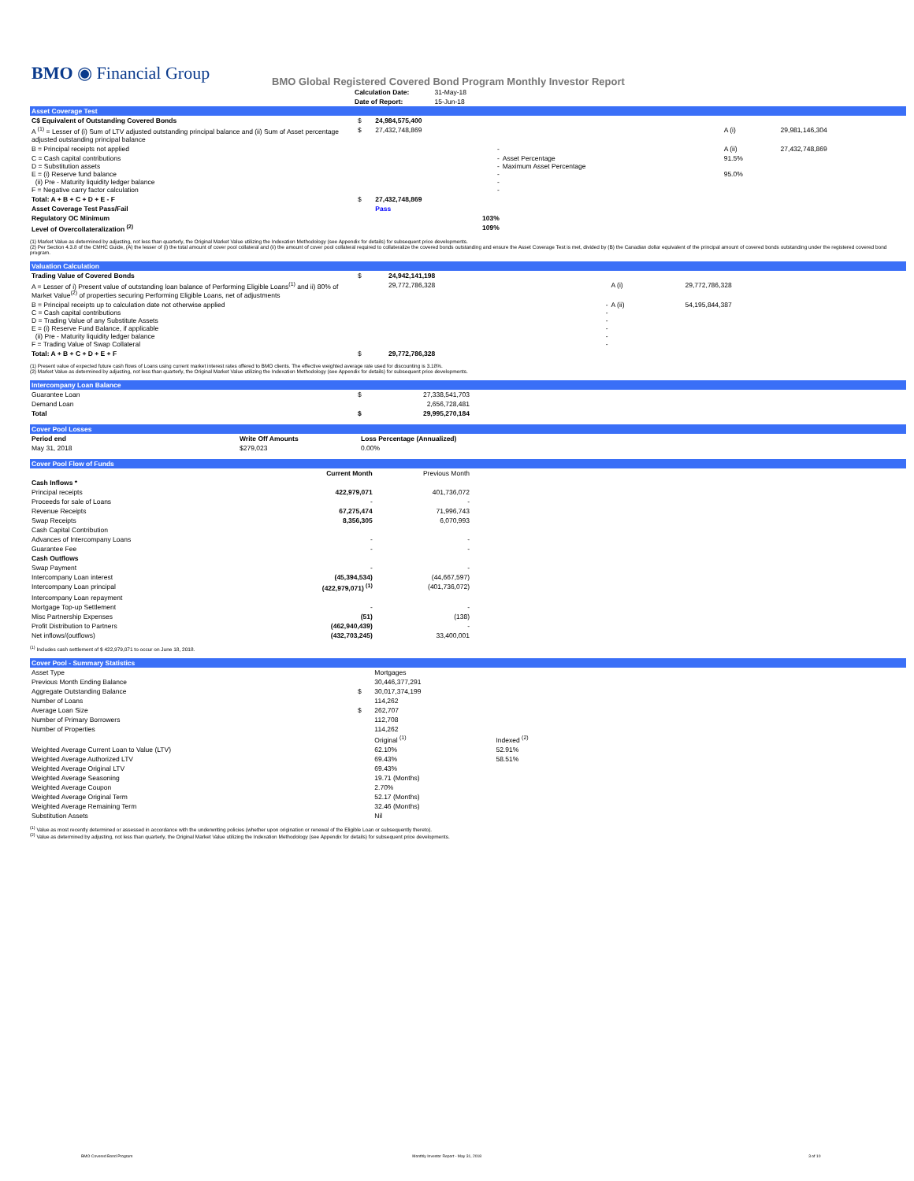BMO ◉ Financial Group
BMO Global Registered Covered Bond Program Monthly Investor Report
| Calculation Date: | 31-May-18 |
| Date of Report: | 15-Jun-18 |
Asset Coverage Test
| C$ Equivalent of Outstanding Covered Bonds | $ | 24,984,575,400 | | | |
| A <sup>(1)</sup> = Lesser of (i) Sum of LTV adjusted outstanding principal balance and (ii) Sum of Asset percentage adjusted outstanding principal balance | $ | 27,432,748,869 | | A (i) | 29,981,146,304 |
| B = Principal receipts not applied | | - | | A (ii) | 27,432,748,869 |
| C = Cash capital contributions D = Substitution assets E = (i) Reserve fund balance (ii) Pre - Maturity liquidity ledger balance F = Negative carry factor calculation | | - - - - - | Asset Percentage Maximum Asset Percentage | 91.5% 95.0% | |
| Total: A + B + C + D + E - F | $ | 27,432,748,869 | | | |
| Asset Coverage Test Pass/Fail | | Pass | | | |
| Regulatory OC Minimum | | 103% | | | |
| Level of Overcollateralization <sup>(2)</sup> | | 109% | | | |
(1) Market Value as determined by adjusting, not less than quarterly, the Original Market Value utilizing the Indexation Methodology (see Appendix for details) for subsequent price developments.
(2) Per Section 4.3.8 of the CMHC Guide, (A) the lesser of (i) the total amount of cover pool collateral and (ii) the amount of cover pool collateral required to collateralize the covered bonds outstanding and ensure the Asset Coverage Test is met, divided by (B) the Canadian dollar equivalent of the principal amount of covered bonds outstanding under the registered covered bond program.
Valuation Calculation
| Trading Value of Covered Bonds | $ | 24,942,141,198 | | |
| A = Lesser of i) Present value of outstanding loan balance of Performing Eligible Loans<sup>(1)</sup> and ii) 80% of Market Value<sup>(2)</sup> of properties securing Performing Eligible Loans, net of adjustments | | 29,772,786,328 | A (i) | 29,772,786,328 |
| B = Principal receipts up to calculation date not otherwise applied C = Cash capital contributions D = Trading Value of any Substitute Assets E = (i) Reserve Fund Balance, if applicable (ii) Pre - Maturity liquidity ledger balance F = Trading Value of Swap Collateral | | - - - - - - | A (ii) | 54,195,844,387 |
| Total: A + B + C + D + E + F | $ | 29,772,786,328 | | |
(1) Present value of expected future cash flows of Loans using current market interest rates offered to BMO clients. The effective weighted average rate used for discounting is 3.18%.
(2) Market Value as determined by adjusting, not less than quarterly, the Original Market Value utilizing the Indexation Methodology (see Appendix for details) for subsequent price developments.
Intercompany Loan Balance
| Guarantee Loan | $ | 27,338,541,703 |
| Demand Loan | | 2,656,728,481 |
| Total | $ | 29,995,270,184 |
Cover Pool Losses
| Period end | Write Off Amounts | Loss Percentage (Annualized) |
| May 31, 2018 | $279,023 | 0.00% |
Cover Pool Flow of Funds
| | Current Month | Previous Month |
| Cash Inflows * | | |
| Principal receipts | 422,979,071 | 401,736,072 |
| Proceeds for sale of Loans | - | - |
| Revenue Receipts | 67,275,474 | 71,996,743 |
| Swap Receipts | 8,356,305 | 6,070,993 |
| Cash Capital Contribution | | |
| Advances of Intercompany Loans | - | - |
| Guarantee Fee | - | - |
| Cash Outflows | | |
| Swap Payment | - | - |
| Intercompany Loan interest | (45,394,534) | (44,667,597) |
| Intercompany Loan principal | (422,979,071) <sup>(1)</sup> | (401,736,072) |
| Intercompany Loan repayment | | |
| Mortgage Top-up Settlement | - | - |
| Misc Partnership Expenses | (51) | (138) |
| Profit Distribution to Partners | (462,940,439) | - |
| Net inflows/(outflows) | (432,703,245) | 33,400,001 |
<sup>(1)</sup> Includes cash settlement of $ 422,979,071 to occur on June 18, 2018.
Cover Pool - Summary Statistics
| Asset Type | | Mortgages | |
| Previous Month Ending Balance | | 30,446,377,291 | |
| Aggregate Outstanding Balance | $ | 30,017,374,199 | |
| Number of Loans | | 114,262 | |
| Average Loan Size | $ | 262,707 | |
| Number of Primary Borrowers | | 112,708 | |
| Number of Properties | | 114,262 | |
| | | Original <sup>(1)</sup> | Indexed <sup>(2)</sup> |
| Weighted Average Current Loan to Value (LTV) | | 62.10% | 52.91% |
| Weighted Average Authorized LTV | | 69.43% | 58.51% |
| Weighted Average Original LTV | | 69.43% | |
| Weighted Average Seasoning | | 19.71 (Months) | |
| Weighted Average Coupon | | 2.70% | |
| Weighted Average Original Term | | 52.17 (Months) | |
| Weighted Average Remaining Term | | 32.46 (Months) | |
| Substitution Assets | | Nil | |
<sup>(1)</sup> Value as most recently determined or assessed in accordance with the underwriting policies (whether upon origination or renewal of the Eligible Loan or subsequently thereto).
<sup>(2)</sup> Value as determined by adjusting, not less than quarterly, the Original Market Value utilizing the Indexation Methodology (see Appendix for details) for subsequent price developments.
BMO Covered Bond Program Monthly Investor Report - May 31, 2018 3 of 10